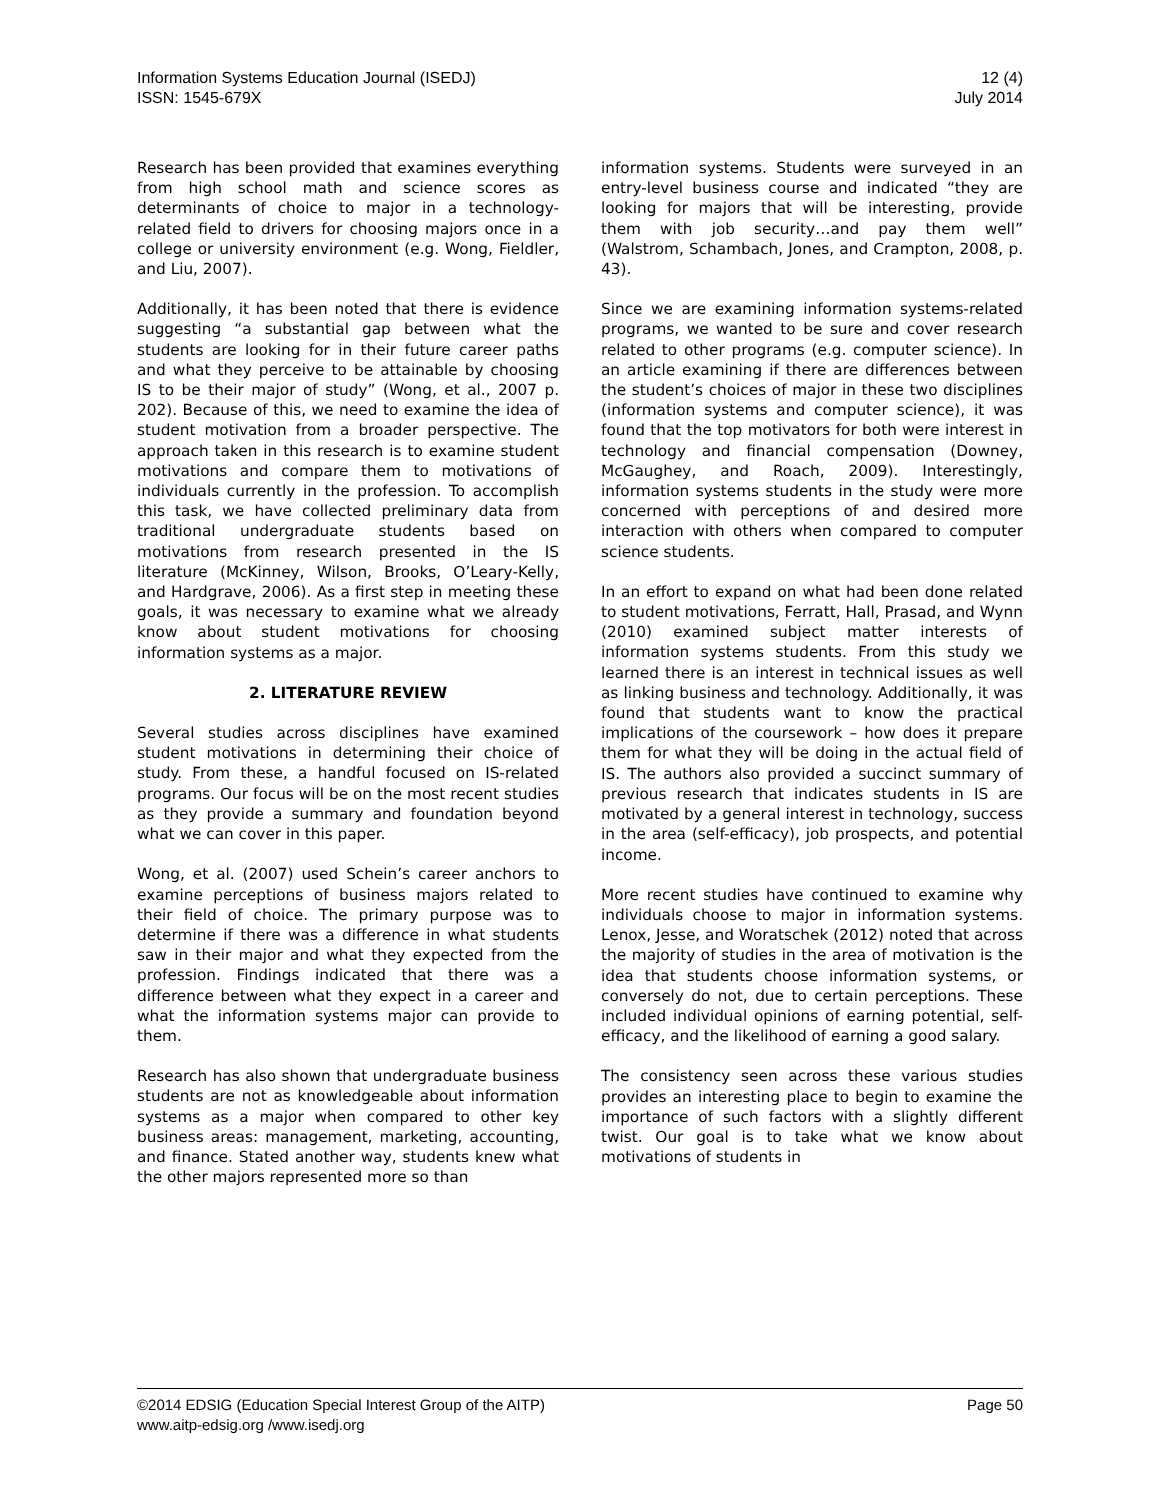Information Systems Education Journal (ISEDJ)
ISSN: 1545-679X
12 (4)
July 2014
Research has been provided that examines everything from high school math and science scores as determinants of choice to major in a technology-related field to drivers for choosing majors once in a college or university environment (e.g. Wong, Fieldler, and Liu, 2007).
Additionally, it has been noted that there is evidence suggesting “a substantial gap between what the students are looking for in their future career paths and what they perceive to be attainable by choosing IS to be their major of study” (Wong, et al., 2007 p. 202). Because of this, we need to examine the idea of student motivation from a broader perspective. The approach taken in this research is to examine student motivations and compare them to motivations of individuals currently in the profession. To accomplish this task, we have collected preliminary data from traditional undergraduate students based on motivations from research presented in the IS literature (McKinney, Wilson, Brooks, O’Leary-Kelly, and Hardgrave, 2006). As a first step in meeting these goals, it was necessary to examine what we already know about student motivations for choosing information systems as a major.
2. LITERATURE REVIEW
Several studies across disciplines have examined student motivations in determining their choice of study. From these, a handful focused on IS-related programs. Our focus will be on the most recent studies as they provide a summary and foundation beyond what we can cover in this paper.
Wong, et al. (2007) used Schein’s career anchors to examine perceptions of business majors related to their field of choice. The primary purpose was to determine if there was a difference in what students saw in their major and what they expected from the profession. Findings indicated that there was a difference between what they expect in a career and what the information systems major can provide to them.
Research has also shown that undergraduate business students are not as knowledgeable about information systems as a major when compared to other key business areas: management, marketing, accounting, and finance. Stated another way, students knew what the other majors represented more so than
information systems. Students were surveyed in an entry-level business course and indicated “they are looking for majors that will be interesting, provide them with job security…and pay them well” (Walstrom, Schambach, Jones, and Crampton, 2008, p. 43).
Since we are examining information systems-related programs, we wanted to be sure and cover research related to other programs (e.g. computer science). In an article examining if there are differences between the student’s choices of major in these two disciplines (information systems and computer science), it was found that the top motivators for both were interest in technology and financial compensation (Downey, McGaughey, and Roach, 2009). Interestingly, information systems students in the study were more concerned with perceptions of and desired more interaction with others when compared to computer science students.
In an effort to expand on what had been done related to student motivations, Ferratt, Hall, Prasad, and Wynn (2010) examined subject matter interests of information systems students. From this study we learned there is an interest in technical issues as well as linking business and technology. Additionally, it was found that students want to know the practical implications of the coursework – how does it prepare them for what they will be doing in the actual field of IS. The authors also provided a succinct summary of previous research that indicates students in IS are motivated by a general interest in technology, success in the area (self-efficacy), job prospects, and potential income.
More recent studies have continued to examine why individuals choose to major in information systems. Lenox, Jesse, and Woratschek (2012) noted that across the majority of studies in the area of motivation is the idea that students choose information systems, or conversely do not, due to certain perceptions. These included individual opinions of earning potential, self-efficacy, and the likelihood of earning a good salary.
The consistency seen across these various studies provides an interesting place to begin to examine the importance of such factors with a slightly different twist. Our goal is to take what we know about motivations of students in
©2014 EDSIG (Education Special Interest Group of the AITP) Page 50
www.aitp-edsig.org /www.isedj.org